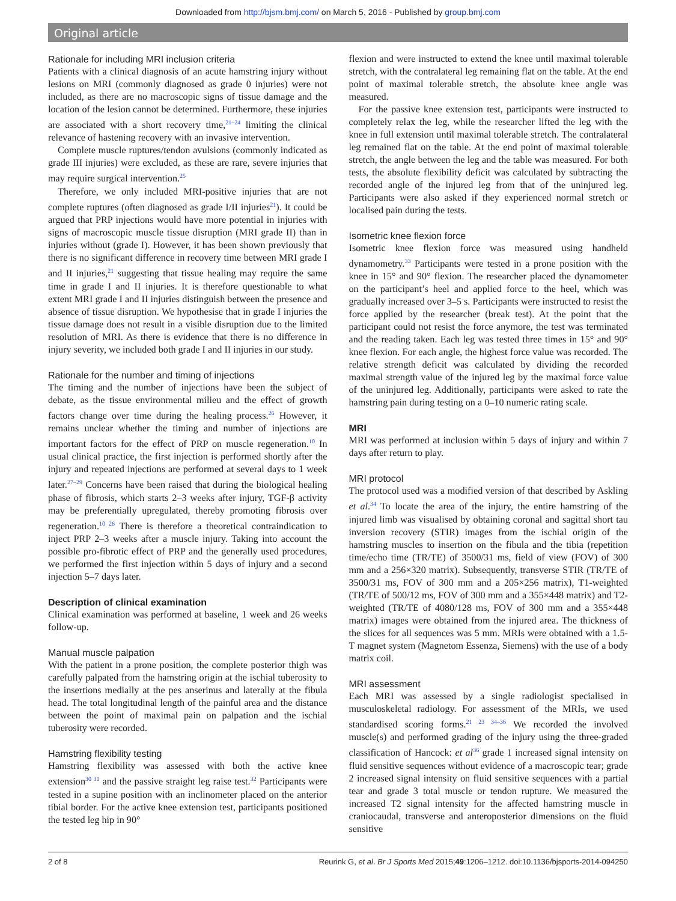Downloaded from http://bjsm.bmj.com/ on March 5, 2016 - Published by group.bmj.com
Original article
Rationale for including MRI inclusion criteria
Patients with a clinical diagnosis of an acute hamstring injury without lesions on MRI (commonly diagnosed as grade 0 injuries) were not included, as there are no macroscopic signs of tissue damage and the location of the lesion cannot be determined. Furthermore, these injuries are associated with a short recovery time,<sup>21–24</sup> limiting the clinical relevance of hastening recovery with an invasive intervention.
Complete muscle ruptures/tendon avulsions (commonly indicated as grade III injuries) were excluded, as these are rare, severe injuries that may require surgical intervention.<sup>25</sup>
Therefore, we only included MRI-positive injuries that are not complete ruptures (often diagnosed as grade I/II injuries<sup>21</sup>). It could be argued that PRP injections would have more potential in injuries with signs of macroscopic muscle tissue disruption (MRI grade II) than in injuries without (grade I). However, it has been shown previously that there is no significant difference in recovery time between MRI grade I and II injuries,<sup>21</sup> suggesting that tissue healing may require the same time in grade I and II injuries. It is therefore questionable to what extent MRI grade I and II injuries distinguish between the presence and absence of tissue disruption. We hypothesise that in grade I injuries the tissue damage does not result in a visible disruption due to the limited resolution of MRI. As there is evidence that there is no difference in injury severity, we included both grade I and II injuries in our study.
Rationale for the number and timing of injections
The timing and the number of injections have been the subject of debate, as the tissue environmental milieu and the effect of growth factors change over time during the healing process.<sup>26</sup> However, it remains unclear whether the timing and number of injections are important factors for the effect of PRP on muscle regeneration.<sup>10</sup> In usual clinical practice, the first injection is performed shortly after the injury and repeated injections are performed at several days to 1 week later.<sup>27–29</sup> Concerns have been raised that during the biological healing phase of fibrosis, which starts 2–3 weeks after injury, TGF-β activity may be preferentially upregulated, thereby promoting fibrosis over regeneration.<sup>10 26</sup> There is therefore a theoretical contraindication to inject PRP 2–3 weeks after a muscle injury. Taking into account the possible pro-fibrotic effect of PRP and the generally used procedures, we performed the first injection within 5 days of injury and a second injection 5–7 days later.
Description of clinical examination
Clinical examination was performed at baseline, 1 week and 26 weeks follow-up.
Manual muscle palpation
With the patient in a prone position, the complete posterior thigh was carefully palpated from the hamstring origin at the ischial tuberosity to the insertions medially at the pes anserinus and laterally at the fibula head. The total longitudinal length of the painful area and the distance between the point of maximal pain on palpation and the ischial tuberosity were recorded.
Hamstring flexibility testing
Hamstring flexibility was assessed with both the active knee extension<sup>30 31</sup> and the passive straight leg raise test.<sup>32</sup> Participants were tested in a supine position with an inclinometer placed on the anterior tibial border. For the active knee extension test, participants positioned the tested leg hip in 90°
flexion and were instructed to extend the knee until maximal tolerable stretch, with the contralateral leg remaining flat on the table. At the end point of maximal tolerable stretch, the absolute knee angle was measured.
For the passive knee extension test, participants were instructed to completely relax the leg, while the researcher lifted the leg with the knee in full extension until maximal tolerable stretch. The contralateral leg remained flat on the table. At the end point of maximal tolerable stretch, the angle between the leg and the table was measured. For both tests, the absolute flexibility deficit was calculated by subtracting the recorded angle of the injured leg from that of the uninjured leg. Participants were also asked if they experienced normal stretch or localised pain during the tests.
Isometric knee flexion force
Isometric knee flexion force was measured using handheld dynamometry.<sup>33</sup> Participants were tested in a prone position with the knee in 15° and 90° flexion. The researcher placed the dynamometer on the participant’s heel and applied force to the heel, which was gradually increased over 3–5 s. Participants were instructed to resist the force applied by the researcher (break test). At the point that the participant could not resist the force anymore, the test was terminated and the reading taken. Each leg was tested three times in 15° and 90° knee flexion. For each angle, the highest force value was recorded. The relative strength deficit was calculated by dividing the recorded maximal strength value of the injured leg by the maximal force value of the uninjured leg. Additionally, participants were asked to rate the hamstring pain during testing on a 0–10 numeric rating scale.
MRI
MRI was performed at inclusion within 5 days of injury and within 7 days after return to play.
MRI protocol
The protocol used was a modified version of that described by Askling et al.<sup>34</sup> To locate the area of the injury, the entire hamstring of the injured limb was visualised by obtaining coronal and sagittal short tau inversion recovery (STIR) images from the ischial origin of the hamstring muscles to insertion on the fibula and the tibia (repetition time/echo time (TR/TE) of 3500/31 ms, field of view (FOV) of 300 mm and a 256×320 matrix). Subsequently, transverse STIR (TR/TE of 3500/31 ms, FOV of 300 mm and a 205×256 matrix), T1-weighted (TR/TE of 500/12 ms, FOV of 300 mm and a 355×448 matrix) and T2-weighted (TR/TE of 4080/128 ms, FOV of 300 mm and a 355×448 matrix) images were obtained from the injured area. The thickness of the slices for all sequences was 5 mm. MRIs were obtained with a 1.5-T magnet system (Magnetom Essenza, Siemens) with the use of a body matrix coil.
MRI assessment
Each MRI was assessed by a single radiologist specialised in musculoskeletal radiology. For assessment of the MRIs, we used standardised scoring forms.<sup>21 23 34–36</sup> We recorded the involved muscle(s) and performed grading of the injury using the three-graded classification of Hancock: et al<sup>36</sup> grade 1 increased signal intensity on fluid sensitive sequences without evidence of a macroscopic tear; grade 2 increased signal intensity on fluid sensitive sequences with a partial tear and grade 3 total muscle or tendon rupture. We measured the increased T2 signal intensity for the affected hamstring muscle in craniocaudal, transverse and anteroposterior dimensions on the fluid sensitive
2 of 8 Reurink G, et al. Br J Sports Med 2015;49:1206–1212. doi:10.1136/bjsports-2014-094250